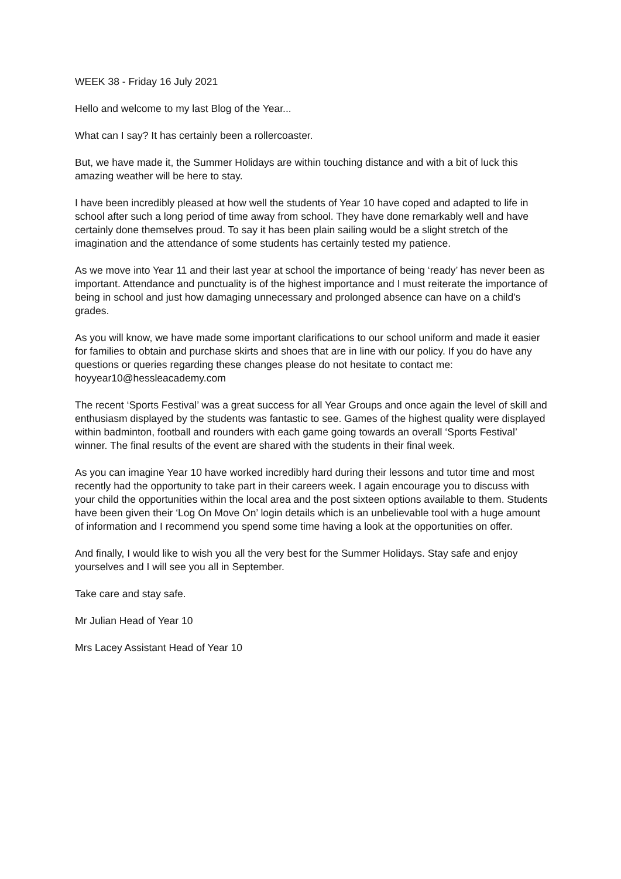WEEK 38 - Friday 16 July 2021
Hello and welcome to my last Blog of the Year...
What can I say? It has certainly been a rollercoaster.
But, we have made it, the Summer Holidays are within touching distance and with a bit of luck this amazing weather will be here to stay.
I have been incredibly pleased at how well the students of Year 10 have coped and adapted to life in school after such a long period of time away from school. They have done remarkably well and have certainly done themselves proud. To say it has been plain sailing would be a slight stretch of the imagination and the attendance of some students has certainly tested my patience.
As we move into Year 11 and their last year at school the importance of being ‘ready’ has never been as important. Attendance and punctuality is of the highest importance and I must reiterate the importance of being in school and just how damaging unnecessary and prolonged absence can have on a child's grades.
As you will know, we have made some important clarifications to our school uniform and made it easier for families to obtain and purchase skirts and shoes that are in line with our policy. If you do have any questions or queries regarding these changes please do not hesitate to contact me: hoyyear10@hessleacademy.com
The recent ‘Sports Festival’ was a great success for all Year Groups and once again the level of skill and enthusiasm displayed by the students was fantastic to see. Games of the highest quality were displayed within badminton, football and rounders with each game going towards an overall ‘Sports Festival’ winner. The final results of the event are shared with the students in their final week.
As you can imagine Year 10 have worked incredibly hard during their lessons and tutor time and most recently had the opportunity to take part in their careers week. I again encourage you to discuss with your child the opportunities within the local area and the post sixteen options available to them. Students have been given their ‘Log On Move On’ login details which is an unbelievable tool with a huge amount of information and I recommend you spend some time having a look at the opportunities on offer.
And finally, I would like to wish you all the very best for the Summer Holidays. Stay safe and enjoy yourselves and I will see you all in September.
Take care and stay safe.
Mr Julian Head of Year 10
Mrs Lacey Assistant Head of Year 10